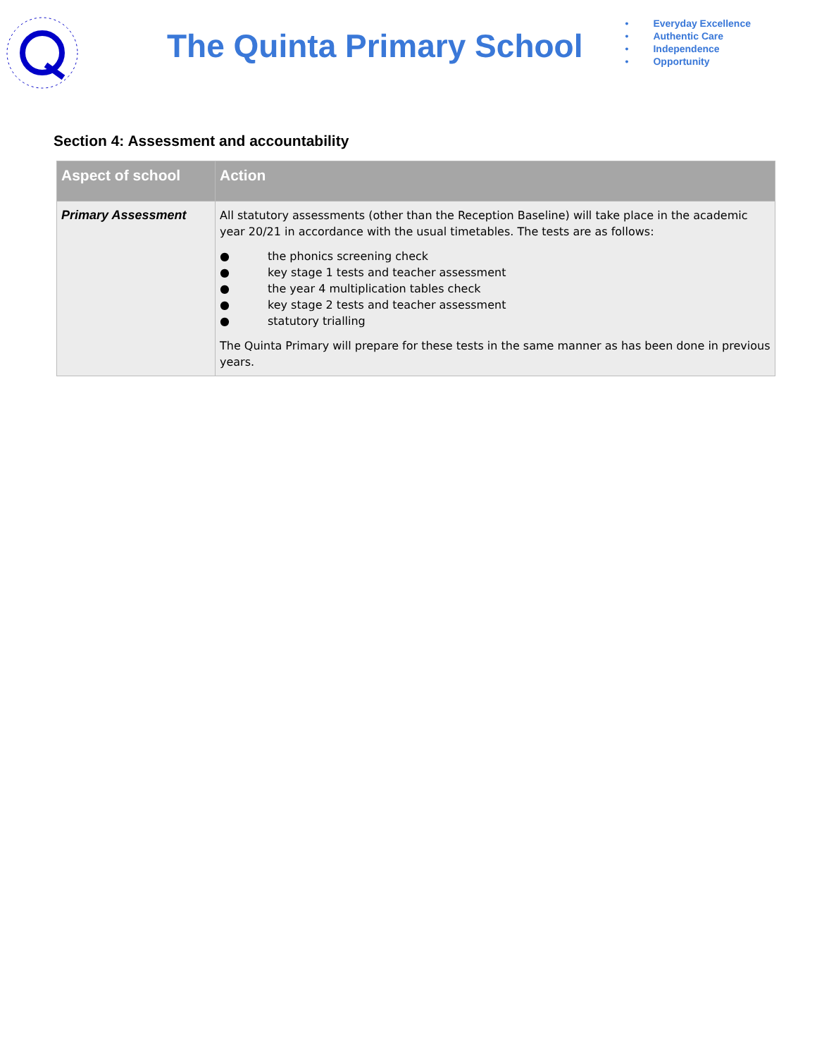The Quinta Primary School
• Everyday Excellence
• Authentic Care
• Independence
• Opportunity
Section 4: Assessment and accountability
| Aspect of school | Action |
| --- | --- |
| Primary Assessment | All statutory assessments (other than the Reception Baseline) will take place in the academic year 20/21 in accordance with the usual timetables. The tests are as follows: ● the phonics screening check ● key stage 1 tests and teacher assessment ● the year 4 multiplication tables check ● key stage 2 tests and teacher assessment ● statutory trialling The Quinta Primary will prepare for these tests in the same manner as has been done in previous years. |